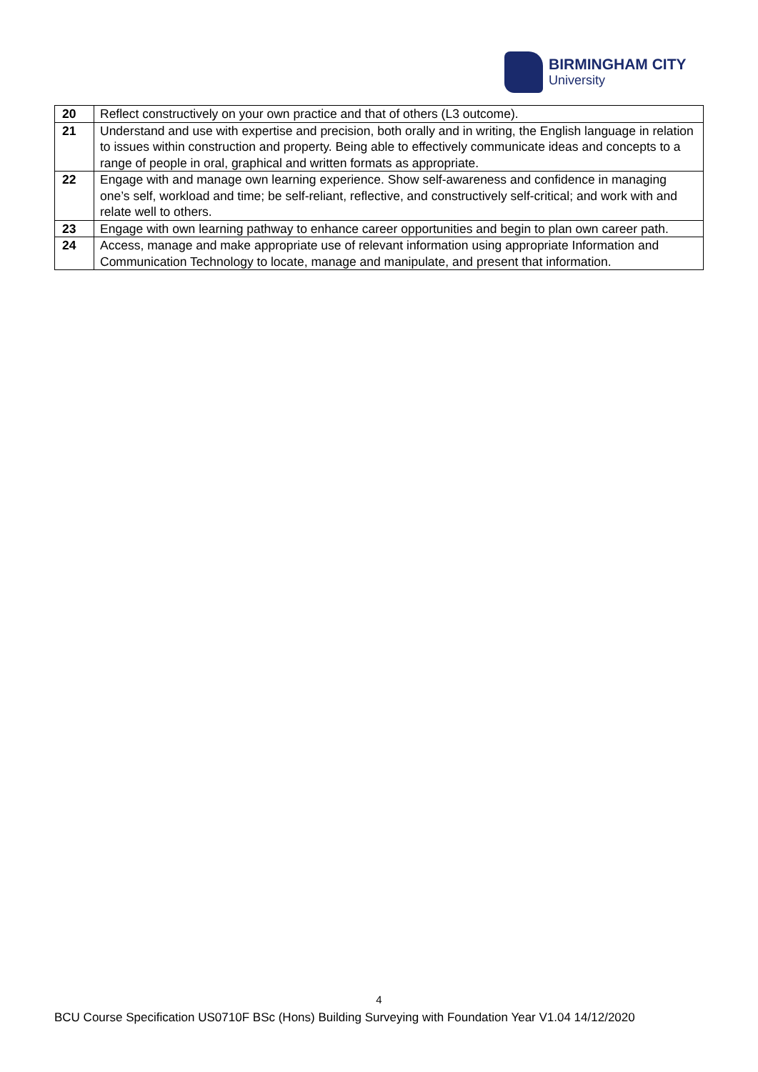BIRMINGHAM CITY
University
| 20 | Reflect constructively on your own practice and that of others (L3 outcome). |
| 21 | Understand and use with expertise and precision, both orally and in writing, the English language in relation to issues within construction and property. Being able to effectively communicate ideas and concepts to a range of people in oral, graphical and written formats as appropriate. |
| 22 | Engage with and manage own learning experience. Show self-awareness and confidence in managing one’s self, workload and time; be self-reliant, reflective, and constructively self-critical; and work with and relate well to others. |
| 23 | Engage with own learning pathway to enhance career opportunities and begin to plan own career path. |
| 24 | Access, manage and make appropriate use of relevant information using appropriate Information and Communication Technology to locate, manage and manipulate, and present that information. |
4
BCU Course Specification US0710F BSc (Hons) Building Surveying with Foundation Year V1.04 14/12/2020